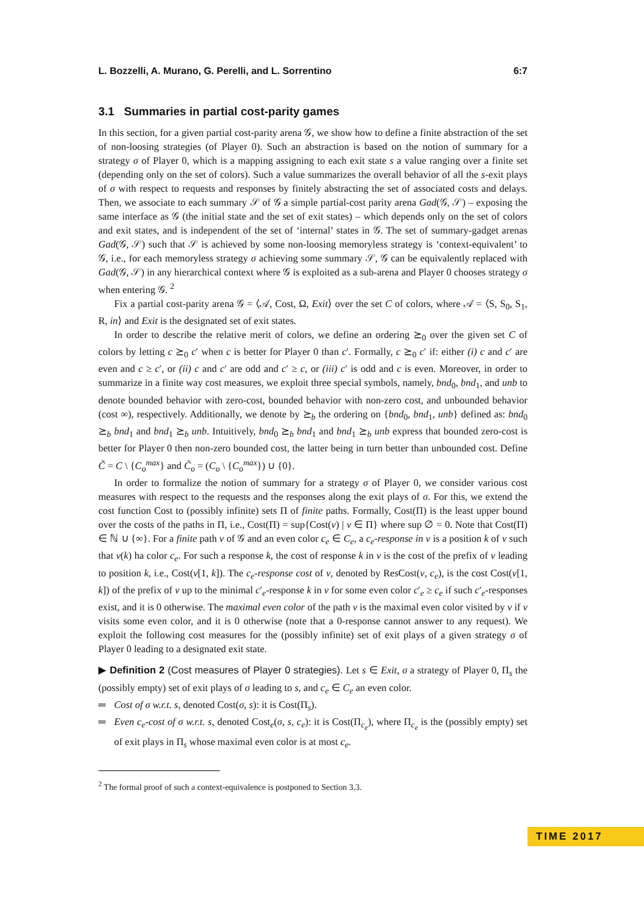L. Bozzelli, A. Murano, G. Perelli, and L. Sorrentino 6:7
3.1 Summaries in partial cost-parity games
In this section, for a given partial cost-parity arena 𝒢, we show how to define a finite abstraction of the set of non-loosing strategies (of Player 0). Such an abstraction is based on the notion of summary for a strategy σ of Player 0, which is a mapping assigning to each exit state s a value ranging over a finite set (depending only on the set of colors). Such a value summarizes the overall behavior of all the s-exit plays of σ with respect to requests and responses by finitely abstracting the set of associated costs and delays. Then, we associate to each summary 𝒮 of 𝒢 a simple partial-cost parity arena Gad(𝒢, 𝒮) – exposing the same interface as 𝒢 (the initial state and the set of exit states) – which depends only on the set of colors and exit states, and is independent of the set of ‘internal’ states in 𝒢. The set of summary-gadget arenas Gad(𝒢, 𝒮) such that 𝒮 is achieved by some non-loosing memoryless strategy is ‘context-equivalent’ to 𝒢, i.e., for each memoryless strategy σ achieving some summary 𝒮, 𝒢 can be equivalently replaced with Gad(𝒢, 𝒮) in any hierarchical context where 𝒢 is exploited as a sub-arena and Player 0 chooses strategy σ when entering 𝒢. <sup>2</sup>
Fix a partial cost-parity arena 𝒢 = ⟨𝒜, Cost, Ω, Exit⟩ over the set C of colors, where 𝒜 = ⟨S, S<sub>0</sub>, S<sub>1</sub>, R, in⟩ and Exit is the designated set of exit states.
In order to describe the relative merit of colors, we define an ordering ⪰<sub>0</sub> over the given set C of colors by letting c ⪰<sub>0</sub> c′ when c is better for Player 0 than c′. Formally, c ⪰<sub>0</sub> c′ if: either (i) c and c′ are even and c ≥ c′, or (ii) c and c′ are odd and c′ ≥ c, or (iii) c′ is odd and c is even. Moreover, in order to summarize in a finite way cost measures, we exploit three special symbols, namely, bnd<sub>0</sub>, bnd<sub>1</sub>, and unb to denote bounded behavior with zero-cost, bounded behavior with non-zero cost, and unbounded behavior (cost ∞), respectively. Additionally, we denote by ⪰<sub>b</sub> the ordering on {bnd<sub>0</sub>, bnd<sub>1</sub>, unb} defined as: bnd<sub>0</sub> ⪰<sub>b</sub> bnd<sub>1</sub> and bnd<sub>1</sub> ⪰<sub>b</sub> unb. Intuitively, bnd<sub>0</sub> ⪰<sub>b</sub> bnd<sub>1</sub> and bnd<sub>1</sub> ⪰<sub>b</sub> unb express that bounded zero-cost is better for Player 0 then non-zero bounded cost, the latter being in turn better than unbounded cost. Define C̃ = C \ {C<sub>o</sub><sup>max</sup>} and C̃<sub>o</sub> = (C<sub>o</sub> \ {C<sub>o</sub><sup>max</sup>}) ∪ {0}.
In order to formalize the notion of summary for a strategy σ of Player 0, we consider various cost measures with respect to the requests and the responses along the exit plays of σ. For this, we extend the cost function Cost to (possibly infinite) sets Π of finite paths. Formally, Cost(Π) is the least upper bound over the costs of the paths in Π, i.e., Cost(Π) = sup{Cost(ν) | ν ∈ Π} where sup ∅ = 0. Note that Cost(Π) ∈ ℕ ∪ {∞}. For a finite path ν of 𝒢 and an even color c<sub>e</sub> ∈ C<sub>e</sub>, a c<sub>e</sub>-response in ν is a position k of ν such that ν(k) ha color c<sub>e</sub>. For such a response k, the cost of response k in ν is the cost of the prefix of ν leading to position k, i.e., Cost(ν[1, k]). The c<sub>e</sub>-response cost of ν, denoted by ResCost(ν, c<sub>e</sub>), is the cost Cost(ν[1, k]) of the prefix of ν up to the minimal c′<sub>e</sub>-response k in ν for some even color c′<sub>e</sub> ≥ c<sub>e</sub> if such c′<sub>e</sub>-responses exist, and it is 0 otherwise. The maximal even color of the path ν is the maximal even color visited by ν if ν visits some even color, and it is 0 otherwise (note that a 0-response cannot answer to any request). We exploit the following cost measures for the (possibly infinite) set of exit plays of a given strategy σ of Player 0 leading to a designated exit state.
▶ Definition 2 (Cost measures of Player 0 strategies). Let s ∈ Exit, σ a strategy of Player 0, Π<sub>s</sub> the (possibly empty) set of exit plays of σ leading to s, and c<sub>e</sub> ∈ C<sub>e</sub> an even color.
Cost of σ w.r.t. s, denoted Cost(σ, s): it is Cost(Π<sub>s</sub>).
Even c<sub>e</sub>-cost of σ w.r.t. s, denoted Cost<sub>e</sub>(σ, s, c<sub>e</sub>): it is Cost(Π<sub>c<sub>e</sub></sub>), where Π<sub>c<sub>e</sub></sub> is the (possibly empty) set of exit plays in Π<sub>s</sub> whose maximal even color is at most c<sub>e</sub>.
<sup>2</sup> The formal proof of such a context-equivalence is postponed to Section 3.3.
TIME 2017